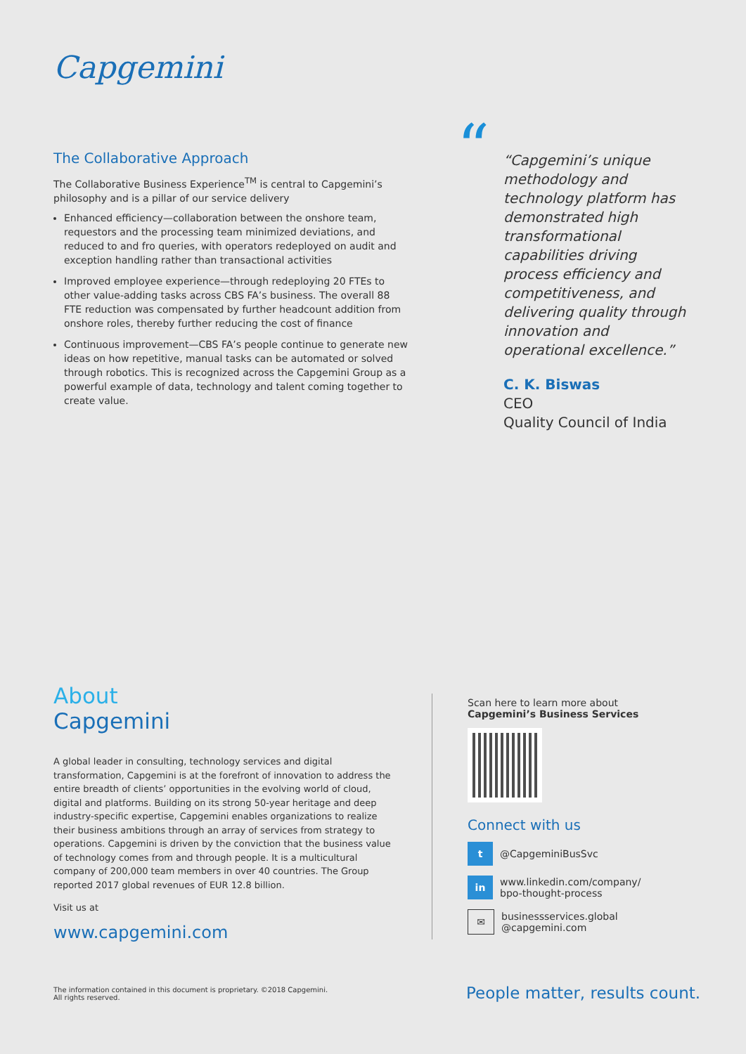Capgemini
The Collaborative Approach
The Collaborative Business Experience<sup>TM</sup> is central to Capgemini’s philosophy and is a pillar of our service delivery
Enhanced efficiency—collaboration between the onshore team, requestors and the processing team minimized deviations, and reduced to and fro queries, with operators redeployed on audit and exception handling rather than transactional activities
Improved employee experience—through redeploying 20 FTEs to other value-adding tasks across CBS FA’s business. The overall 88 FTE reduction was compensated by further headcount addition from onshore roles, thereby further reducing the cost of finance
Continuous improvement—CBS FA’s people continue to generate new ideas on how repetitive, manual tasks can be automated or solved through robotics. This is recognized across the Capgemini Group as a powerful example of data, technology and talent coming together to create value.
“
“Capgemini’s unique methodology and technology platform has demonstrated high transformational capabilities driving process efficiency and competitiveness, and delivering quality through innovation and operational excellence.”
C. K. Biswas
CEO
Quality Council of India
About
Capgemini
A global leader in consulting, technology services and digital transformation, Capgemini is at the forefront of innovation to address the entire breadth of clients’ opportunities in the evolving world of cloud, digital and platforms. Building on its strong 50-year heritage and deep industry-specific expertise, Capgemini enables organizations to realize their business ambitions through an array of services from strategy to operations. Capgemini is driven by the conviction that the business value of technology comes from and through people. It is a multicultural company of 200,000 team members in over 40 countries. The Group reported 2017 global revenues of EUR 12.8 billion.
Visit us at
www.capgemini.com
Scan here to learn more about
Capgemini’s Business Services
Connect with us
t
@CapgeminiBusSvc
in
www.linkedin.com/company/
bpo-thought-process
✉
businessservices.global
@capgemini.com
The information contained in this document is proprietary. ©2018 Capgemini.
All rights reserved.
People matter, results count.